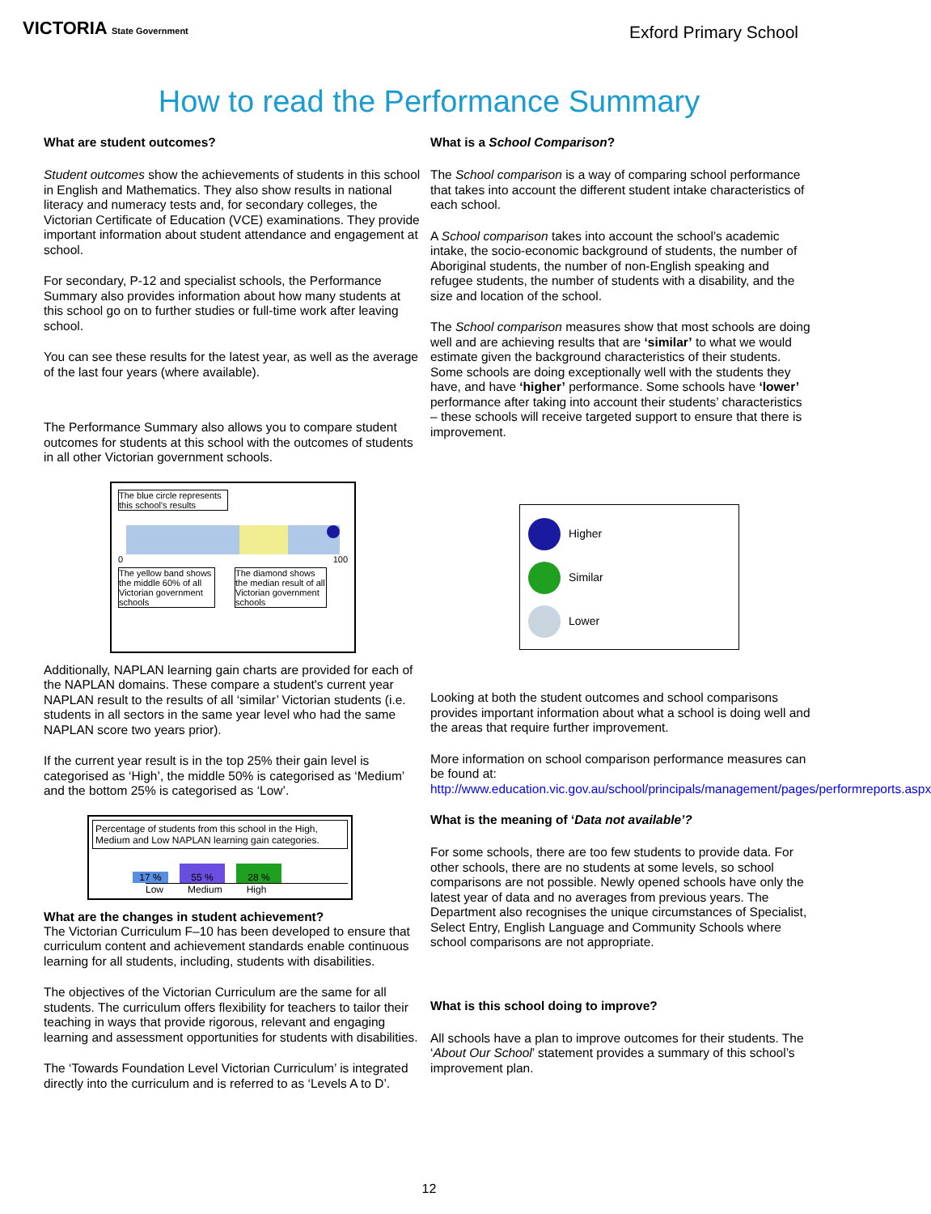VICTORIA State Government
Exford Primary School
How to read the Performance Summary
What are student outcomes?
Student outcomes show the achievements of students in this school in English and Mathematics. They also show results in national literacy and numeracy tests and, for secondary colleges, the Victorian Certificate of Education (VCE) examinations. They provide important information about student attendance and engagement at school.
For secondary, P-12 and specialist schools, the Performance Summary also provides information about how many students at this school go on to further studies or full-time work after leaving school.
You can see these results for the latest year, as well as the average of the last four years (where available).
The Performance Summary also allows you to compare student outcomes for students at this school with the outcomes of students in all other Victorian government schools.
The blue circle represents this school's results
0 100
The yellow band shows the middle 60% of all Victorian government schools
The diamond shows the median result of all Victorian government schools
Additionally, NAPLAN learning gain charts are provided for each of the NAPLAN domains. These compare a student's current year NAPLAN result to the results of all ‘similar’ Victorian students (i.e. students in all sectors in the same year level who had the same NAPLAN score two years prior).
If the current year result is in the top 25% their gain level is categorised as ‘High’, the middle 50% is categorised as ‘Medium’ and the bottom 25% is categorised as ‘Low’.
Percentage of students from this school in the High, Medium and Low NAPLAN learning gain categories.
17 % 55 % 28 %
Low Medium High
What are the changes in student achievement?
The Victorian Curriculum F–10 has been developed to ensure that curriculum content and achievement standards enable continuous learning for all students, including, students with disabilities.
The objectives of the Victorian Curriculum are the same for all students. The curriculum offers flexibility for teachers to tailor their teaching in ways that provide rigorous, relevant and engaging learning and assessment opportunities for students with disabilities.
The ‘Towards Foundation Level Victorian Curriculum’ is integrated directly into the curriculum and is referred to as ‘Levels A to D’.
What is a School Comparison?
The School comparison is a way of comparing school performance that takes into account the different student intake characteristics of each school.
A School comparison takes into account the school’s academic intake, the socio-economic background of students, the number of Aboriginal students, the number of non-English speaking and refugee students, the number of students with a disability, and the size and location of the school.
The School comparison measures show that most schools are doing well and are achieving results that are ‘similar’ to what we would estimate given the background characteristics of their students. Some schools are doing exceptionally well with the students they have, and have ‘higher’ performance. Some schools have ‘lower’ performance after taking into account their students’ characteristics – these schools will receive targeted support to ensure that there is improvement.
Higher
Similar
Lower
Looking at both the student outcomes and school comparisons provides important information about what a school is doing well and the areas that require further improvement.
More information on school comparison performance measures can be found at: http://www.education.vic.gov.au/school/principals/management/pages/performreports.aspx
What is the meaning of ‘Data not available’?
For some schools, there are too few students to provide data. For other schools, there are no students at some levels, so school comparisons are not possible. Newly opened schools have only the latest year of data and no averages from previous years. The Department also recognises the unique circumstances of Specialist, Select Entry, English Language and Community Schools where school comparisons are not appropriate.
What is this school doing to improve?
All schools have a plan to improve outcomes for their students. The ‘About Our School’ statement provides a summary of this school’s improvement plan.
12